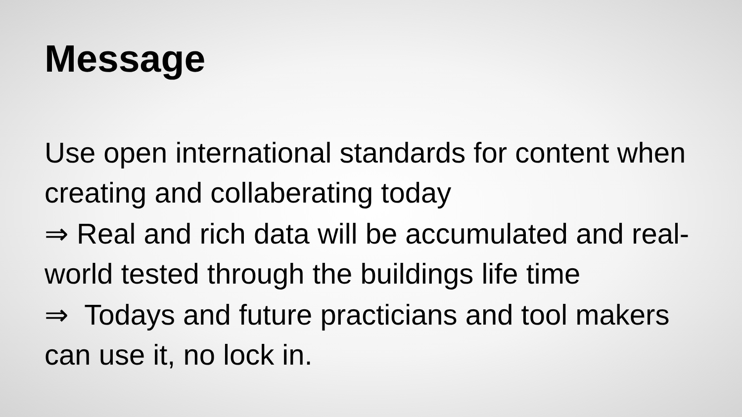Message
Use open international standards for content when creating and collaberating today
⇒ Real and rich data will be accumulated and real-world tested through the buildings life time
⇒ Todays and future practicians and tool makers can use it, no lock in.